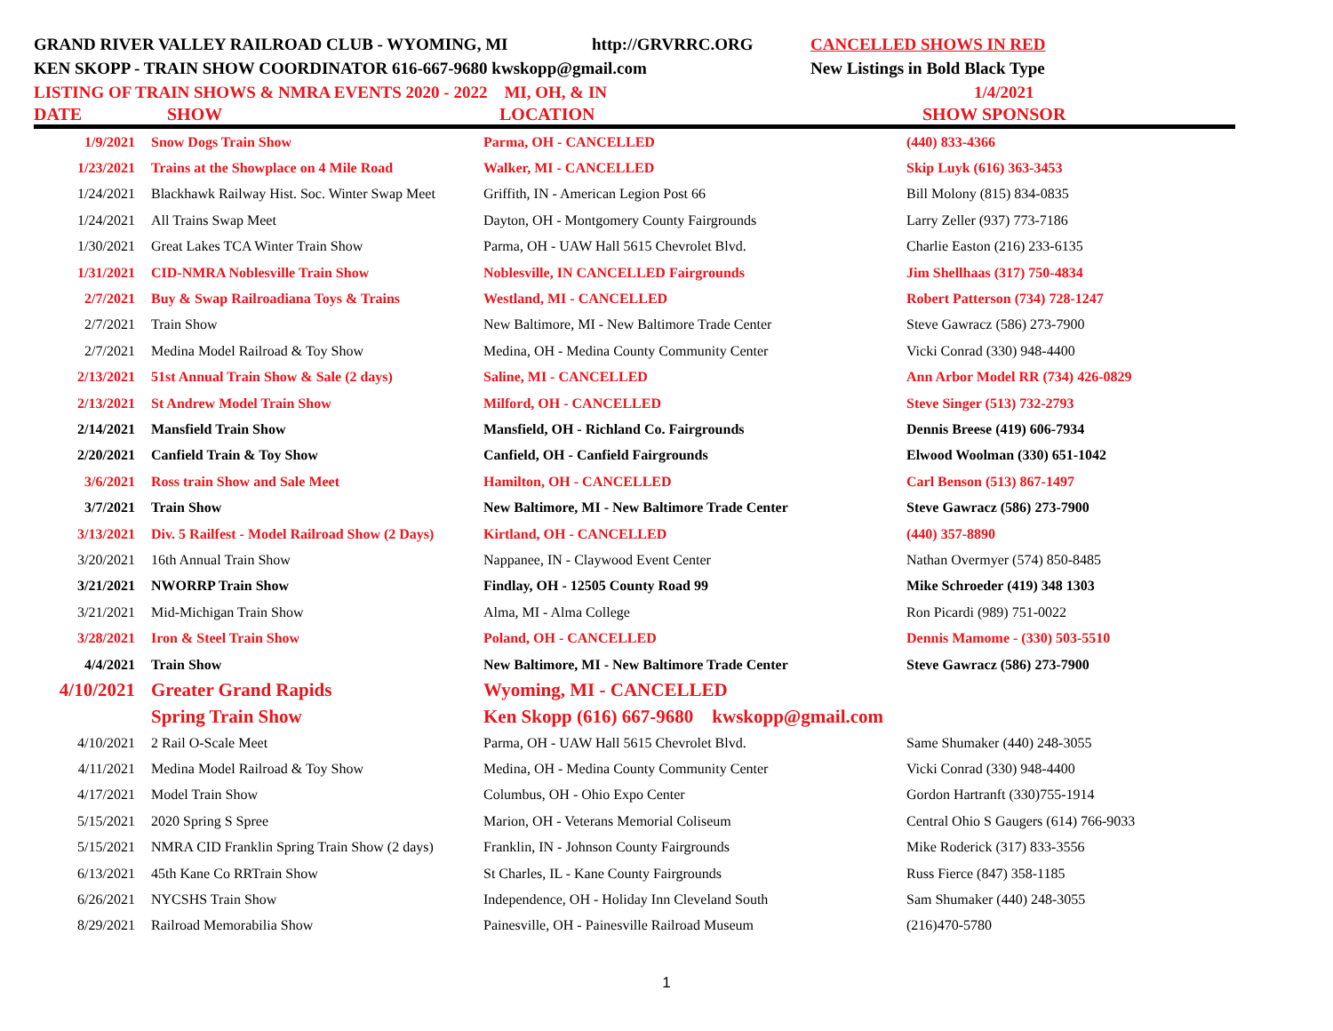GRAND RIVER VALLEY RAILROAD CLUB - WYOMING, MI http://GRVRRC.ORG CANCELLED SHOWS IN RED
KEN SKOPP - TRAIN SHOW COORDINATOR 616-667-9680 kwskopp@gmail.com New Listings in Bold Black Type
LISTING OF TRAIN SHOWS & NMRA EVENTS 2020 - 2022 MI, OH, & IN 1/4/2021
DATE SHOW LOCATION SHOW SPONSOR
| 1/9/2021 | Snow Dogs Train Show | Parma, OH - CANCELLED | (440) 833-4366 |
| 1/23/2021 | Trains at the Showplace on 4 Mile Road | Walker, MI - CANCELLED | Skip Luyk (616) 363-3453 |
| 1/24/2021 | Blackhawk Railway Hist. Soc. Winter Swap Meet | Griffith, IN - American Legion Post 66 | Bill Molony (815) 834-0835 |
| 1/24/2021 | All Trains Swap Meet | Dayton, OH - Montgomery County Fairgrounds | Larry Zeller (937) 773-7186 |
| 1/30/2021 | Great Lakes TCA Winter Train Show | Parma, OH - UAW Hall 5615 Chevrolet Blvd. | Charlie Easton (216) 233-6135 |
| 1/31/2021 | CID-NMRA Noblesville Train Show | Noblesville, IN CANCELLED Fairgrounds | Jim Shellhaas (317) 750-4834 |
| 2/7/2021 | Buy & Swap Railroadiana Toys & Trains | Westland, MI - CANCELLED | Robert Patterson (734) 728-1247 |
| 2/7/2021 | Train Show | New Baltimore, MI - New Baltimore Trade Center | Steve Gawracz (586) 273-7900 |
| 2/7/2021 | Medina Model Railroad & Toy Show | Medina, OH - Medina County Community Center | Vicki Conrad (330) 948-4400 |
| 2/13/2021 | 51st Annual Train Show & Sale (2 days) | Saline, MI - CANCELLED | Ann Arbor Model RR (734) 426-0829 |
| 2/13/2021 | St Andrew Model Train Show | Milford, OH - CANCELLED | Steve Singer (513) 732-2793 |
| 2/14/2021 | Mansfield Train Show | Mansfield, OH - Richland Co. Fairgrounds | Dennis Breese (419) 606-7934 |
| 2/20/2021 | Canfield Train & Toy Show | Canfield, OH - Canfield Fairgrounds | Elwood Woolman (330) 651-1042 |
| 3/6/2021 | Ross train Show and Sale Meet | Hamilton, OH - CANCELLED | Carl Benson (513) 867-1497 |
| 3/7/2021 | Train Show | New Baltimore, MI - New Baltimore Trade Center | Steve Gawracz (586) 273-7900 |
| 3/13/2021 | Div. 5 Railfest - Model Railroad Show (2 Days) | Kirtland, OH - CANCELLED | (440) 357-8890 |
| 3/20/2021 | 16th Annual Train Show | Nappanee, IN - Claywood Event Center | Nathan Overmyer (574) 850-8485 |
| 3/21/2021 | NWORRP Train Show | Findlay, OH - 12505 County Road 99 | Mike Schroeder (419) 348 1303 |
| 3/21/2021 | Mid-Michigan Train Show | Alma, MI - Alma College | Ron Picardi (989) 751-0022 |
| 3/28/2021 | Iron & Steel Train Show | Poland, OH - CANCELLED | Dennis Mamome - (330) 503-5510 |
| 4/4/2021 | Train Show | New Baltimore, MI - New Baltimore Trade Center | Steve Gawracz (586) 273-7900 |
| 4/10/2021 | Greater Grand Rapids | Wyoming, MI - CANCELLED | |
| | Spring Train Show | Ken Skopp (616) 667-9680 kwskopp@gmail.com | |
| 4/10/2021 | 2 Rail O-Scale Meet | Parma, OH - UAW Hall 5615 Chevrolet Blvd. | Same Shumaker (440) 248-3055 |
| 4/11/2021 | Medina Model Railroad & Toy Show | Medina, OH - Medina County Community Center | Vicki Conrad (330) 948-4400 |
| 4/17/2021 | Model Train Show | Columbus, OH - Ohio Expo Center | Gordon Hartranft (330)755-1914 |
| 5/15/2021 | 2020 Spring S Spree | Marion, OH - Veterans Memorial Coliseum | Central Ohio S Gaugers (614) 766-9033 |
| 5/15/2021 | NMRA CID Franklin Spring Train Show (2 days) | Franklin, IN - Johnson County Fairgrounds | Mike Roderick (317) 833-3556 |
| 6/13/2021 | 45th Kane Co RRTrain Show | St Charles, IL - Kane County Fairgrounds | Russ Fierce (847) 358-1185 |
| 6/26/2021 | NYCSHS Train Show | Independence, OH - Holiday Inn Cleveland South | Sam Shumaker (440) 248-3055 |
| 8/29/2021 | Railroad Memorabilia Show | Painesville, OH - Painesville Railroad Museum | (216)470-5780 |
1